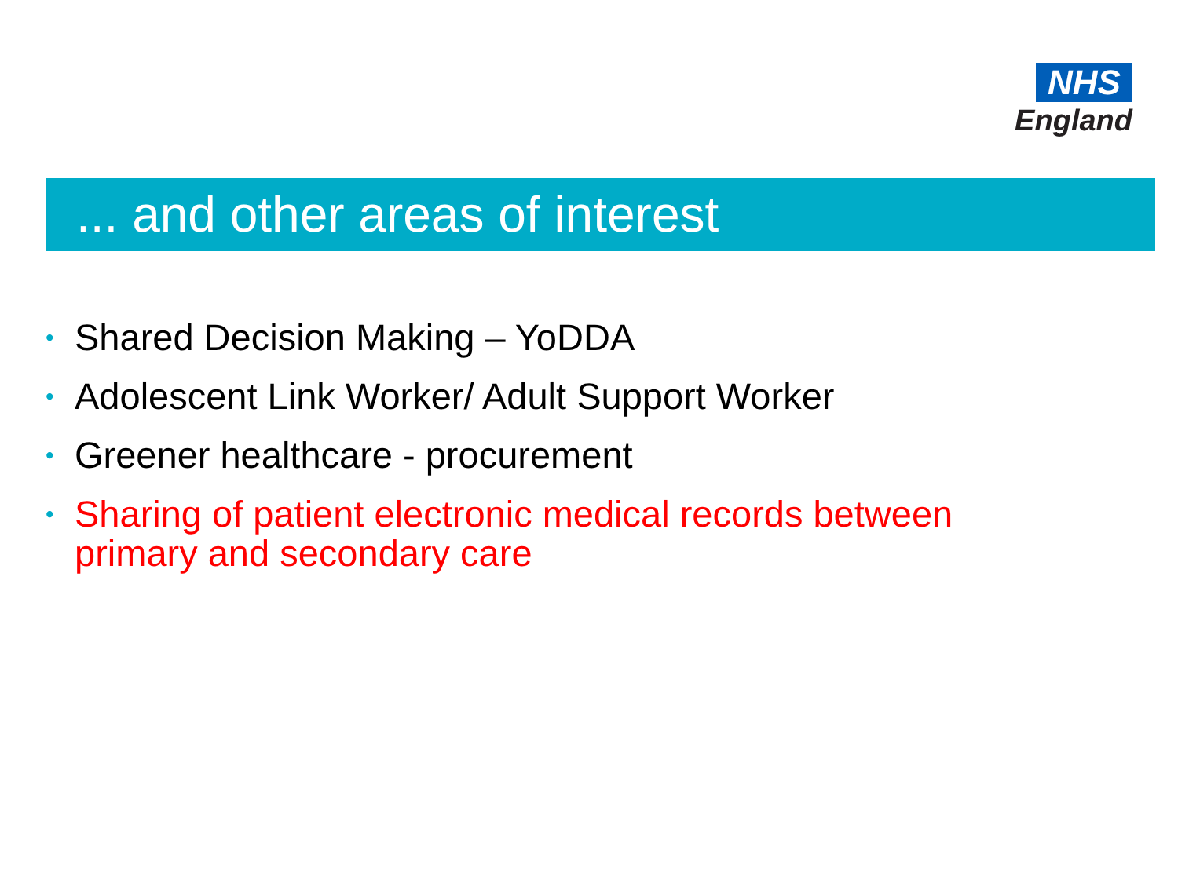NHS
England
... and other areas of interest
• Shared Decision Making – YoDDA
• Adolescent Link Worker/ Adult Support Worker
• Greener healthcare - procurement
• Sharing of patient electronic medical records between primary and secondary care